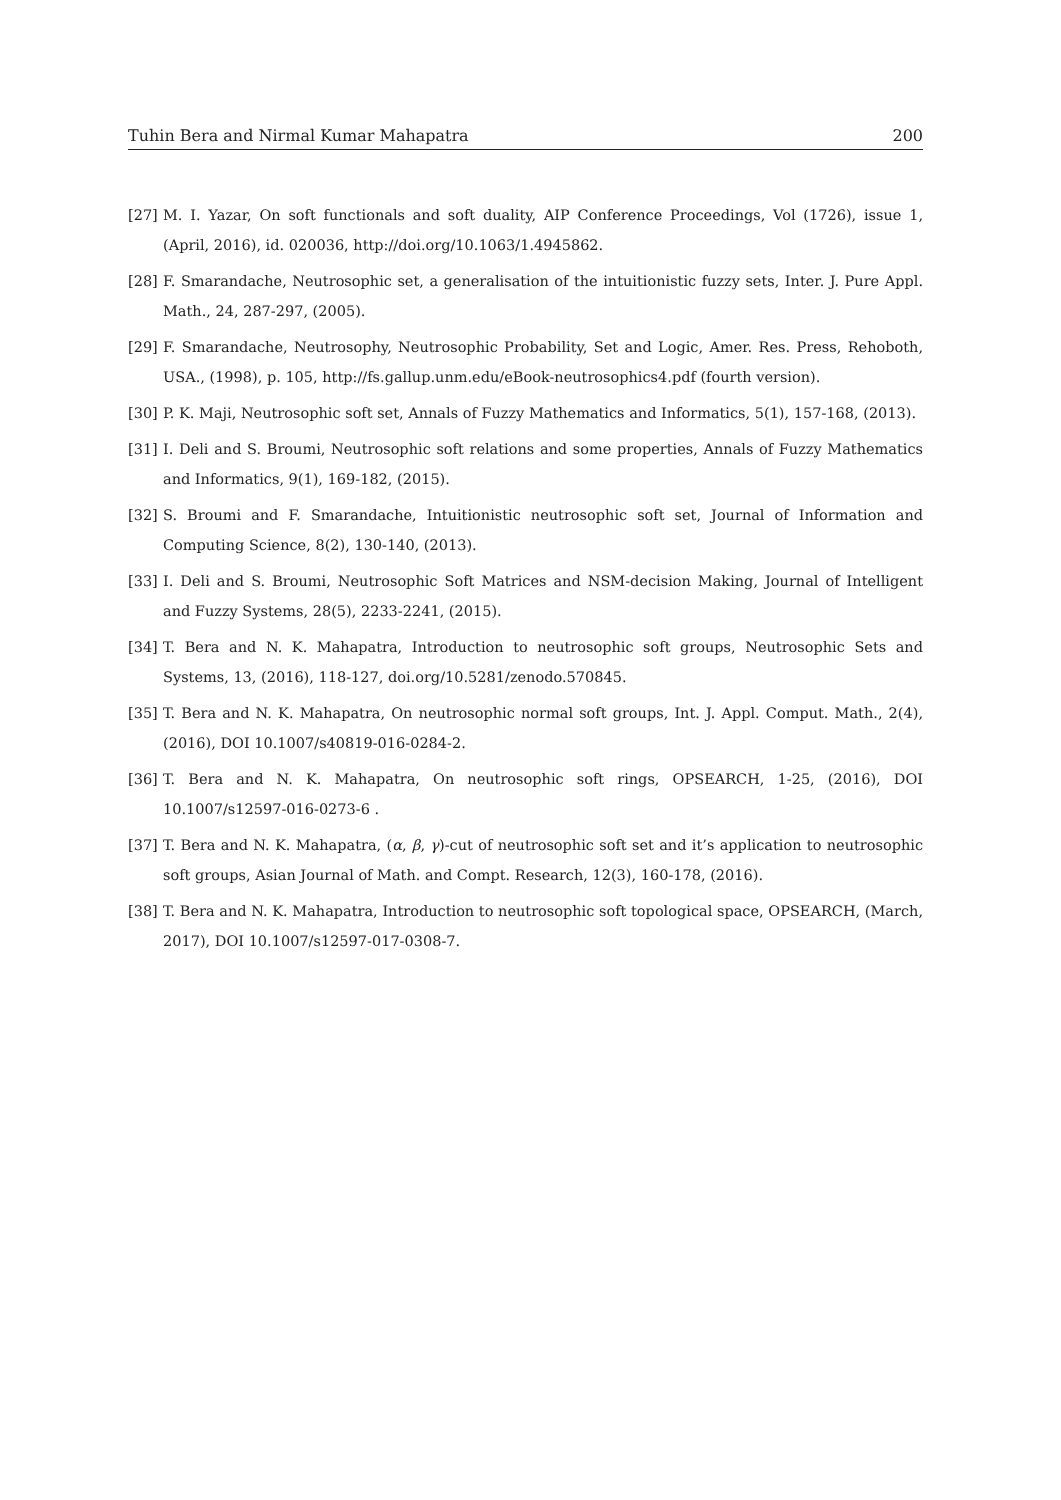Tuhin Bera and Nirmal Kumar Mahapatra 200
[27] M. I. Yazar, On soft functionals and soft duality, AIP Conference Proceedings, Vol (1726), issue 1, (April, 2016), id. 020036, http://doi.org/10.1063/1.4945862.
[28] F. Smarandache, Neutrosophic set, a generalisation of the intuitionistic fuzzy sets, Inter. J. Pure Appl. Math., 24, 287-297, (2005).
[29] F. Smarandache, Neutrosophy, Neutrosophic Probability, Set and Logic, Amer. Res. Press, Rehoboth, USA., (1998), p. 105, http://fs.gallup.unm.edu/eBook-neutrosophics4.pdf (fourth version).
[30] P. K. Maji, Neutrosophic soft set, Annals of Fuzzy Mathematics and Informatics, 5(1), 157-168, (2013).
[31] I. Deli and S. Broumi, Neutrosophic soft relations and some properties, Annals of Fuzzy Mathematics and Informatics, 9(1), 169-182, (2015).
[32] S. Broumi and F. Smarandache, Intuitionistic neutrosophic soft set, Journal of Information and Computing Science, 8(2), 130-140, (2013).
[33] I. Deli and S. Broumi, Neutrosophic Soft Matrices and NSM-decision Making, Journal of Intelligent and Fuzzy Systems, 28(5), 2233-2241, (2015).
[34] T. Bera and N. K. Mahapatra, Introduction to neutrosophic soft groups, Neutrosophic Sets and Systems, 13, (2016), 118-127, doi.org/10.5281/zenodo.570845.
[35] T. Bera and N. K. Mahapatra, On neutrosophic normal soft groups, Int. J. Appl. Comput. Math., 2(4), (2016), DOI 10.1007/s40819-016-0284-2.
[36] T. Bera and N. K. Mahapatra, On neutrosophic soft rings, OPSEARCH, 1-25, (2016), DOI 10.1007/s12597-016-0273-6 .
[37] T. Bera and N. K. Mahapatra, (α, β, γ)-cut of neutrosophic soft set and it’s application to neutrosophic soft groups, Asian Journal of Math. and Compt. Research, 12(3), 160-178, (2016).
[38] T. Bera and N. K. Mahapatra, Introduction to neutrosophic soft topological space, OPSEARCH, (March, 2017), DOI 10.1007/s12597-017-0308-7.